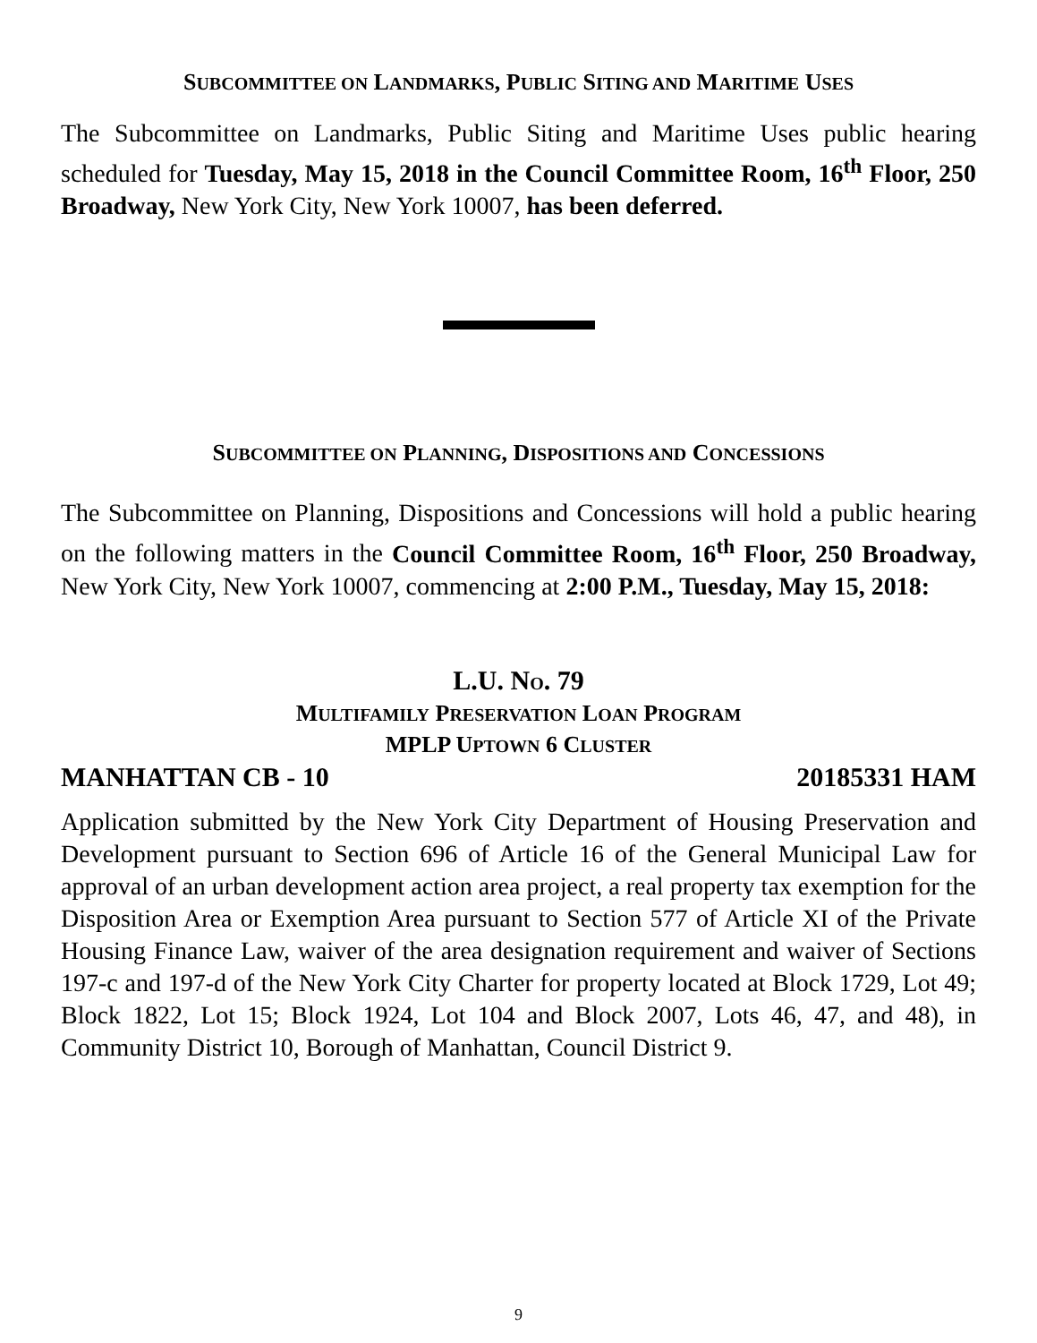SUBCOMMITTEE ON LANDMARKS, PUBLIC SITING AND MARITIME USES
The Subcommittee on Landmarks, Public Siting and Maritime Uses public hearing scheduled for Tuesday, May 15, 2018 in the Council Committee Room, 16<sup>th</sup> Floor, 250 Broadway, New York City, New York 10007, has been deferred.
SUBCOMMITTEE ON PLANNING, DISPOSITIONS AND CONCESSIONS
The Subcommittee on Planning, Dispositions and Concessions will hold a public hearing on the following matters in the Council Committee Room, 16<sup>th</sup> Floor, 250 Broadway, New York City, New York 10007, commencing at 2:00 P.M., Tuesday, May 15, 2018:
L.U. NO. 79
MULTIFAMILY PRESERVATION LOAN PROGRAM
MPLP UPTOWN 6 CLUSTER
MANHATTAN CB - 10 20185331 HAM
Application submitted by the New York City Department of Housing Preservation and Development pursuant to Section 696 of Article 16 of the General Municipal Law for approval of an urban development action area project, a real property tax exemption for the Disposition Area or Exemption Area pursuant to Section 577 of Article XI of the Private Housing Finance Law, waiver of the area designation requirement and waiver of Sections 197-c and 197-d of the New York City Charter for property located at Block 1729, Lot 49; Block 1822, Lot 15; Block 1924, Lot 104 and Block 2007, Lots 46, 47, and 48), in Community District 10, Borough of Manhattan, Council District 9.
9